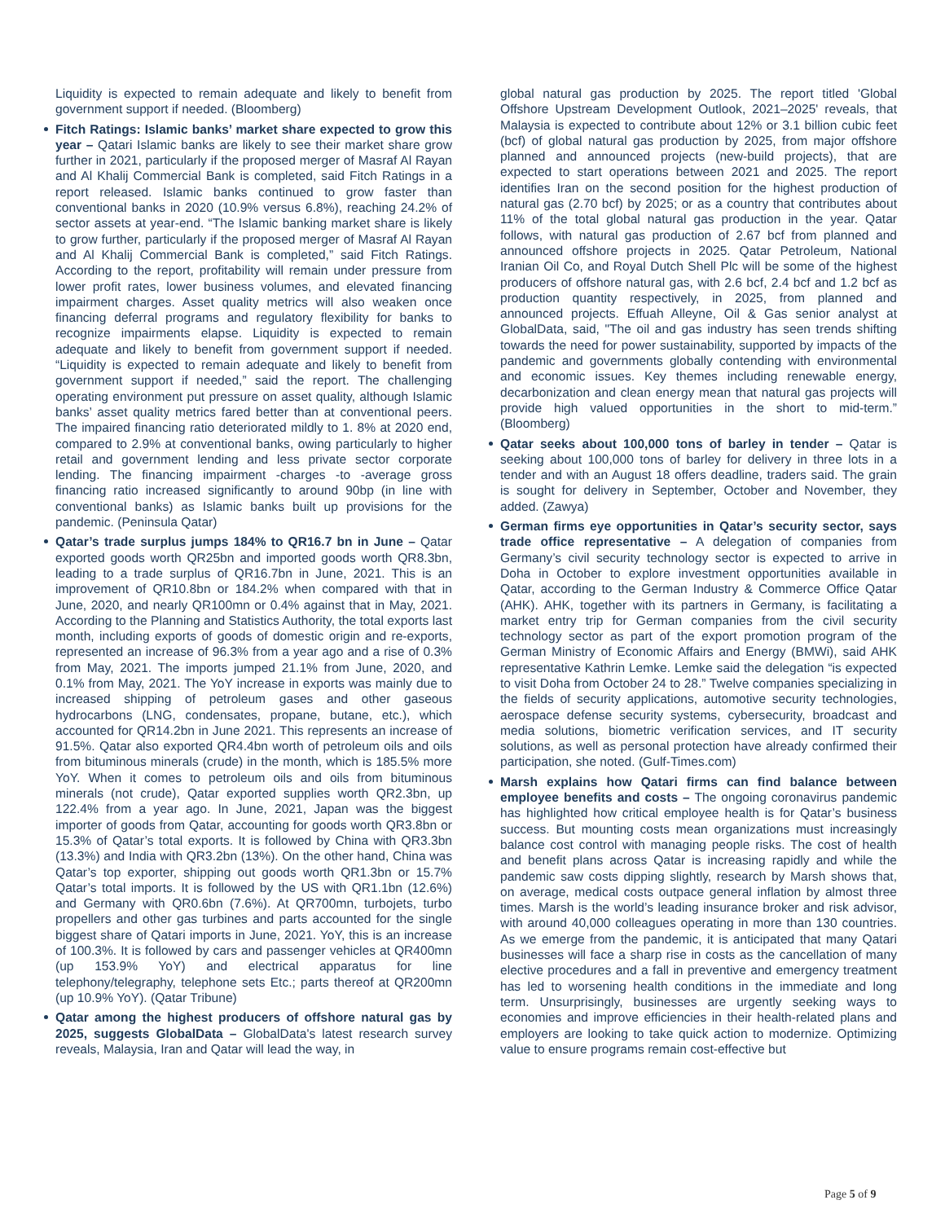Liquidity is expected to remain adequate and likely to benefit from government support if needed. (Bloomberg)
Fitch Ratings: Islamic banks’ market share expected to grow this year – Qatari Islamic banks are likely to see their market share grow further in 2021, particularly if the proposed merger of Masraf Al Rayan and Al Khalij Commercial Bank is completed, said Fitch Ratings in a report released. Islamic banks continued to grow faster than conventional banks in 2020 (10.9% versus 6.8%), reaching 24.2% of sector assets at year-end. “The Islamic banking market share is likely to grow further, particularly if the proposed merger of Masraf Al Rayan and Al Khalij Commercial Bank is completed,” said Fitch Ratings. According to the report, profitability will remain under pressure from lower profit rates, lower business volumes, and elevated financing impairment charges. Asset quality metrics will also weaken once financing deferral programs and regulatory flexibility for banks to recognize impairments elapse. Liquidity is expected to remain adequate and likely to benefit from government support if needed. “Liquidity is expected to remain adequate and likely to benefit from government support if needed,” said the report. The challenging operating environment put pressure on asset quality, although Islamic banks’ asset quality metrics fared better than at conventional peers. The impaired financing ratio deteriorated mildly to 1. 8% at 2020 end, compared to 2.9% at conventional banks, owing particularly to higher retail and government lending and less private sector corporate lending. The financing impairment -charges -to -average gross financing ratio increased significantly to around 90bp (in line with conventional banks) as Islamic banks built up provisions for the pandemic. (Peninsula Qatar)
Qatar’s trade surplus jumps 184% to QR16.7 bn in June – Qatar exported goods worth QR25bn and imported goods worth QR8.3bn, leading to a trade surplus of QR16.7bn in June, 2021. This is an improvement of QR10.8bn or 184.2% when compared with that in June, 2020, and nearly QR100mn or 0.4% against that in May, 2021. According to the Planning and Statistics Authority, the total exports last month, including exports of goods of domestic origin and re-exports, represented an increase of 96.3% from a year ago and a rise of 0.3% from May, 2021. The imports jumped 21.1% from June, 2020, and 0.1% from May, 2021. The YoY increase in exports was mainly due to increased shipping of petroleum gases and other gaseous hydrocarbons (LNG, condensates, propane, butane, etc.), which accounted for QR14.2bn in June 2021. This represents an increase of 91.5%. Qatar also exported QR4.4bn worth of petroleum oils and oils from bituminous minerals (crude) in the month, which is 185.5% more YoY. When it comes to petroleum oils and oils from bituminous minerals (not crude), Qatar exported supplies worth QR2.3bn, up 122.4% from a year ago. In June, 2021, Japan was the biggest importer of goods from Qatar, accounting for goods worth QR3.8bn or 15.3% of Qatar’s total exports. It is followed by China with QR3.3bn (13.3%) and India with QR3.2bn (13%). On the other hand, China was Qatar’s top exporter, shipping out goods worth QR1.3bn or 15.7% Qatar’s total imports. It is followed by the US with QR1.1bn (12.6%) and Germany with QR0.6bn (7.6%). At QR700mn, turbojets, turbo propellers and other gas turbines and parts accounted for the single biggest share of Qatari imports in June, 2021. YoY, this is an increase of 100.3%. It is followed by cars and passenger vehicles at QR400mn (up 153.9% YoY) and electrical apparatus for line telephony/telegraphy, telephone sets Etc.; parts thereof at QR200mn (up 10.9% YoY). (Qatar Tribune)
Qatar among the highest producers of offshore natural gas by 2025, suggests GlobalData – GlobalData's latest research survey reveals, Malaysia, Iran and Qatar will lead the way, in
global natural gas production by 2025. The report titled 'Global Offshore Upstream Development Outlook, 2021–2025' reveals, that Malaysia is expected to contribute about 12% or 3.1 billion cubic feet (bcf) of global natural gas production by 2025, from major offshore planned and announced projects (new-build projects), that are expected to start operations between 2021 and 2025. The report identifies Iran on the second position for the highest production of natural gas (2.70 bcf) by 2025; or as a country that contributes about 11% of the total global natural gas production in the year. Qatar follows, with natural gas production of 2.67 bcf from planned and announced offshore projects in 2025. Qatar Petroleum, National Iranian Oil Co, and Royal Dutch Shell Plc will be some of the highest producers of offshore natural gas, with 2.6 bcf, 2.4 bcf and 1.2 bcf as production quantity respectively, in 2025, from planned and announced projects. Effuah Alleyne, Oil & Gas senior analyst at GlobalData, said, "The oil and gas industry has seen trends shifting towards the need for power sustainability, supported by impacts of the pandemic and governments globally contending with environmental and economic issues. Key themes including renewable energy, decarbonization and clean energy mean that natural gas projects will provide high valued opportunities in the short to mid-term.” (Bloomberg)
Qatar seeks about 100,000 tons of barley in tender – Qatar is seeking about 100,000 tons of barley for delivery in three lots in a tender and with an August 18 offers deadline, traders said. The grain is sought for delivery in September, October and November, they added. (Zawya)
German firms eye opportunities in Qatar’s security sector, says trade office representative – A delegation of companies from Germany’s civil security technology sector is expected to arrive in Doha in October to explore investment opportunities available in Qatar, according to the German Industry & Commerce Office Qatar (AHK). AHK, together with its partners in Germany, is facilitating a market entry trip for German companies from the civil security technology sector as part of the export promotion program of the German Ministry of Economic Affairs and Energy (BMWi), said AHK representative Kathrin Lemke. Lemke said the delegation “is expected to visit Doha from October 24 to 28.” Twelve companies specializing in the fields of security applications, automotive security technologies, aerospace defense security systems, cybersecurity, broadcast and media solutions, biometric verification services, and IT security solutions, as well as personal protection have already confirmed their participation, she noted. (Gulf-Times.com)
Marsh explains how Qatari firms can find balance between employee benefits and costs – The ongoing coronavirus pandemic has highlighted how critical employee health is for Qatar’s business success. But mounting costs mean organizations must increasingly balance cost control with managing people risks. The cost of health and benefit plans across Qatar is increasing rapidly and while the pandemic saw costs dipping slightly, research by Marsh shows that, on average, medical costs outpace general inflation by almost three times. Marsh is the world’s leading insurance broker and risk advisor, with around 40,000 colleagues operating in more than 130 countries. As we emerge from the pandemic, it is anticipated that many Qatari businesses will face a sharp rise in costs as the cancellation of many elective procedures and a fall in preventive and emergency treatment has led to worsening health conditions in the immediate and long term. Unsurprisingly, businesses are urgently seeking ways to economies and improve efficiencies in their health-related plans and employers are looking to take quick action to modernize. Optimizing value to ensure programs remain cost-effective but
Page 5 of 9